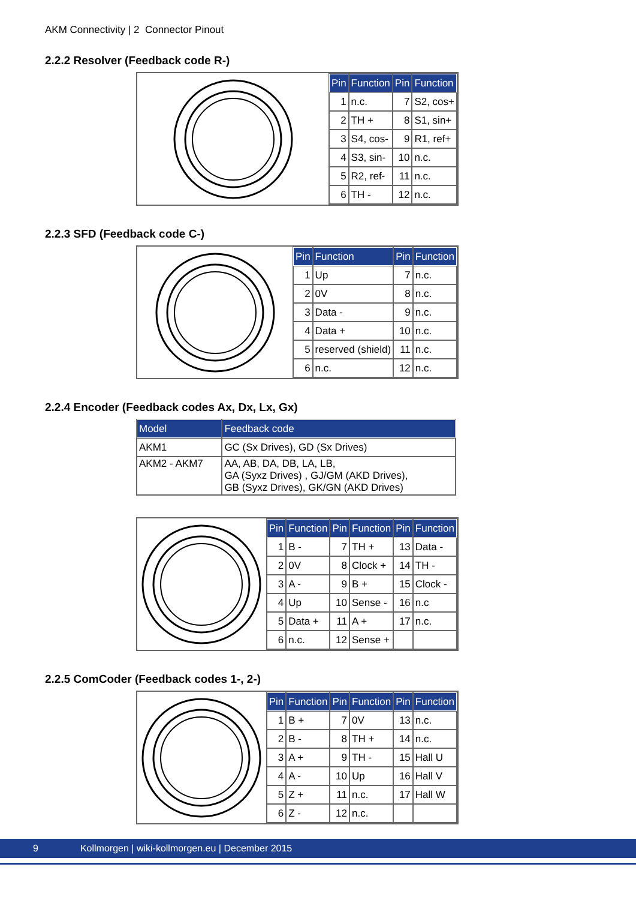AKM Connectivity | 2 Connector Pinout
2.2.2 Resolver (Feedback code R-)
| Pin | Function | Pin | Function |
| --- | --- | --- | --- |
| 1 | n.c. | 7 | S2, cos+ |
| 2 | TH + | 8 | S1, sin+ |
| 3 | S4, cos- | 9 | R1, ref+ |
| 4 | S3, sin- | 10 | n.c. |
| 5 | R2, ref- | 11 | n.c. |
| 6 | TH - | 12 | n.c. |
2.2.3 SFD (Feedback code C-)
| Pin | Function | Pin | Function |
| --- | --- | --- | --- |
| 1 | Up | 7 | n.c. |
| 2 | 0V | 8 | n.c. |
| 3 | Data - | 9 | n.c. |
| 4 | Data + | 10 | n.c. |
| 5 | reserved (shield) | 11 | n.c. |
| 6 | n.c. | 12 | n.c. |
2.2.4 Encoder (Feedback codes Ax, Dx, Lx, Gx)
| Model | Feedback code |
| --- | --- |
| AKM1 | GC (Sx Drives), GD (Sx Drives) |
| AKM2 - AKM7 | AA, AB, DA, DB, LA, LB, GA (Syxz Drives) , GJ/GM (AKD Drives), GB (Syxz Drives), GK/GN (AKD Drives) |
| Pin | Function | Pin | Function | Pin | Function |
| --- | --- | --- | --- | --- | --- |
| 1 | B - | 7 | TH + | 13 | Data - |
| 2 | 0V | 8 | Clock + | 14 | TH - |
| 3 | A - | 9 | B + | 15 | Clock - |
| 4 | Up | 10 | Sense - | 16 | n.c |
| 5 | Data + | 11 | A + | 17 | n.c. |
| 6 | n.c. | 12 | Sense + | | |
2.2.5 ComCoder (Feedback codes 1-, 2-)
| Pin | Function | Pin | Function | Pin | Function |
| --- | --- | --- | --- | --- | --- |
| 1 | B + | 7 | 0V | 13 | n.c. |
| 2 | B - | 8 | TH + | 14 | n.c. |
| 3 | A + | 9 | TH - | 15 | Hall U |
| 4 | A - | 10 | Up | 16 | Hall V |
| 5 | Z + | 11 | n.c. | 17 | Hall W |
| 6 | Z - | 12 | n.c. | | |
9 Kollmorgen | wiki-kollmorgen.eu | December 2015